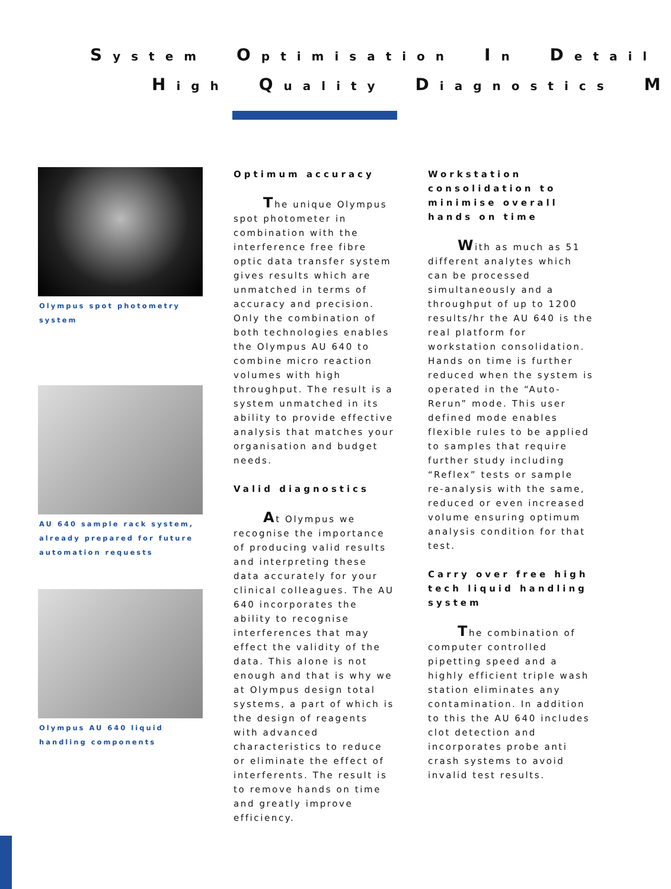System Optimisation In Detail
High Quality Diagnostics M
Olympus spot photometry system
AU 640 sample rack system, already prepared for future automation requests
Olympus AU 640 liquid handling components
Optimum accuracy
The unique Olympus spot photometer in combination with the interference free fibre optic data transfer system gives results which are unmatched in terms of accuracy and precision. Only the combination of both technologies enables the Olympus AU 640 to combine micro reaction volumes with high throughput. The result is a system unmatched in its ability to provide effective analysis that matches your organisation and budget needs.
Valid diagnostics
At Olympus we recognise the importance of producing valid results and interpreting these data accurately for your clinical colleagues. The AU 640 incorporates the ability to recognise interferences that may effect the validity of the data. This alone is not enough and that is why we at Olympus design total systems, a part of which is the design of reagents with advanced characteristics to reduce or eliminate the effect of interferents. The result is to remove hands on time and greatly improve efficiency.
Workstation consolidation to minimise overall hands on time
With as much as 51 different analytes which can be processed simultaneously and a throughput of up to 1200 results/hr the AU 640 is the real platform for workstation consolidation. Hands on time is further reduced when the system is operated in the “Auto-Rerun” mode. This user defined mode enables flexible rules to be applied to samples that require further study including “Reflex” tests or sample re-analysis with the same, reduced or even increased volume ensuring optimum analysis condition for that test.
Carry over free high tech liquid handling system
The combination of computer controlled pipetting speed and a highly efficient triple wash station eliminates any contamination. In addition to this the AU 640 includes clot detection and incorporates probe anti crash systems to avoid invalid test results.